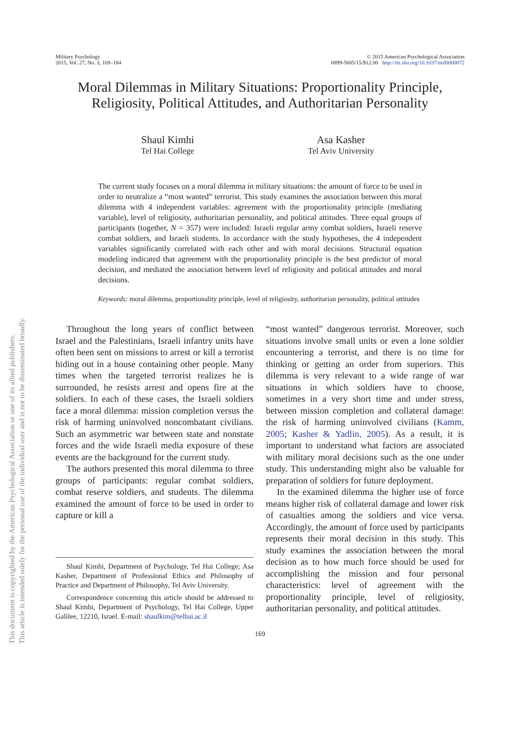Military Psychology
2015, Vol. 27, No. 3, 169–184
© 2015 American Psychological Association
0899-5605/15/$12.00 http://dx.doi.org/10.1037/mil0000072
Moral Dilemmas in Military Situations: Proportionality Principle, Religiosity, Political Attitudes, and Authoritarian Personality
Shaul Kimhi
Tel Hai College
Asa Kasher
Tel Aviv University
The current study focuses on a moral dilemma in military situations: the amount of force to be used in order to neutralize a “most wanted” terrorist. This study examines the association between this moral dilemma with 4 independent variables: agreement with the proportionality principle (mediating variable), level of religiosity, authoritarian personality, and political attitudes. Three equal groups of participants (together, N = 357) were included: Israeli regular army combat soldiers, Israeli reserve combat soldiers, and Israeli students. In accordance with the study hypotheses, the 4 independent variables significantly correlated with each other and with moral decisions. Structural equation modeling indicated that agreement with the proportionality principle is the best predictor of moral decision, and mediated the association between level of religiosity and political attitudes and moral decisions.
Keywords: moral dilemma, proportionality principle, level of religiosity, authoritarian personality, political attitudes
Throughout the long years of conflict between Israel and the Palestinians, Israeli infantry units have often been sent on missions to arrest or kill a terrorist hiding out in a house containing other people. Many times when the targeted terrorist realizes he is surrounded, he resists arrest and opens fire at the soldiers. In each of these cases, the Israeli soldiers face a moral dilemma: mission completion versus the risk of harming uninvolved noncombatant civilians. Such an asymmetric war between state and nonstate forces and the wide Israeli media exposure of these events are the background for the current study.
The authors presented this moral dilemma to three groups of participants: regular combat soldiers, combat reserve soldiers, and students. The dilemma examined the amount of force to be used in order to capture or kill a
Shaul Kimhi, Department of Psychology, Tel Hai College; Asa Kasher, Department of Professional Ethics and Philosophy of Practice and Department of Philosophy, Tel Aviv University.
Correspondence concerning this article should be addressed to Shaul Kimhi, Department of Psychology, Tel Hai College, Upper Galilee, 12210, Israel. E-mail: shaulkim@telhai.ac.il
“most wanted” dangerous terrorist. Moreover, such situations involve small units or even a lone soldier encountering a terrorist, and there is no time for thinking or getting an order from superiors. This dilemma is very relevant to a wide range of war situations in which soldiers have to choose, sometimes in a very short time and under stress, between mission completion and collateral damage: the risk of harming uninvolved civilians (Kamm, 2005; Kasher & Yadlin, 2005). As a result, it is important to understand what factors are associated with military moral decisions such as the one under study. This understanding might also be valuable for preparation of soldiers for future deployment.
In the examined dilemma the higher use of force means higher risk of collateral damage and lower risk of casualties among the soldiers and vice versa. Accordingly, the amount of force used by participants represents their moral decision in this study. This study examines the association between the moral decision as to how much force should be used for accomplishing the mission and four personal characteristics: level of agreement with the proportionality principle, level of religiosity, authoritarian personality, and political attitudes.
169
This document is copyrighted by the American Psychological Association or one of its allied publishers.
This article is intended solely for the personal use of the individual user and is not to be disseminated broadly.